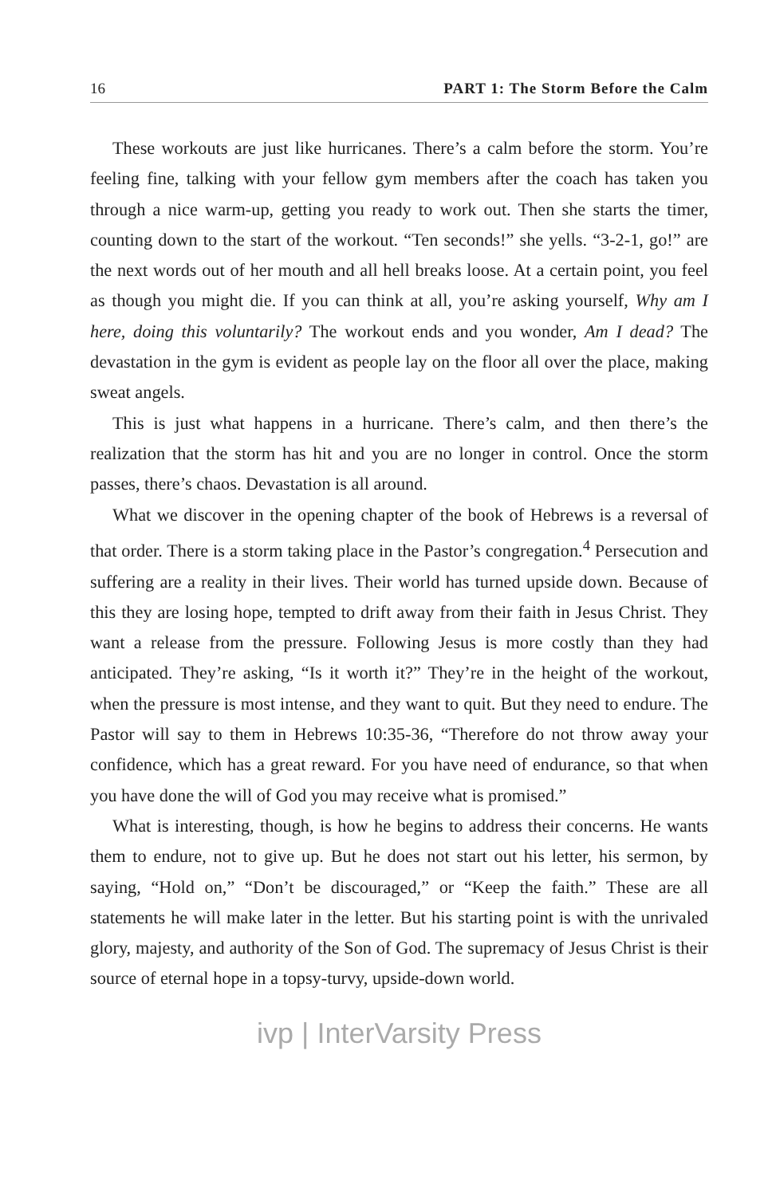16 PART 1: The Storm Before the Calm
These workouts are just like hurricanes. There’s a calm before the storm. You’re feeling fine, talking with your fellow gym members after the coach has taken you through a nice warm-up, getting you ready to work out. Then she starts the timer, counting down to the start of the workout. “Ten seconds!” she yells. “3-2-1, go!” are the next words out of her mouth and all hell breaks loose. At a certain point, you feel as though you might die. If you can think at all, you’re asking yourself, Why am I here, doing this voluntarily? The workout ends and you wonder, Am I dead? The devastation in the gym is evident as people lay on the floor all over the place, making sweat angels.
This is just what happens in a hurricane. There’s calm, and then there’s the realization that the storm has hit and you are no longer in control. Once the storm passes, there’s chaos. Devastation is all around.
What we discover in the opening chapter of the book of Hebrews is a reversal of that order. There is a storm taking place in the Pastor’s congregation.<sup>4</sup> Persecution and suffering are a reality in their lives. Their world has turned upside down. Because of this they are losing hope, tempted to drift away from their faith in Jesus Christ. They want a release from the pressure. Following Jesus is more costly than they had anticipated. They’re asking, “Is it worth it?” They’re in the height of the workout, when the pressure is most intense, and they want to quit. But they need to endure. The Pastor will say to them in Hebrews 10:35-36, “Therefore do not throw away your confidence, which has a great reward. For you have need of endurance, so that when you have done the will of God you may receive what is promised.”
What is interesting, though, is how he begins to address their concerns. He wants them to endure, not to give up. But he does not start out his letter, his sermon, by saying, “Hold on,” “Don’t be discouraged,” or “Keep the faith.” These are all statements he will make later in the letter. But his starting point is with the unrivaled glory, majesty, and authority of the Son of God. The supremacy of Jesus Christ is their source of eternal hope in a topsy-turvy, upside-down world.
ivp | InterVarsity Press